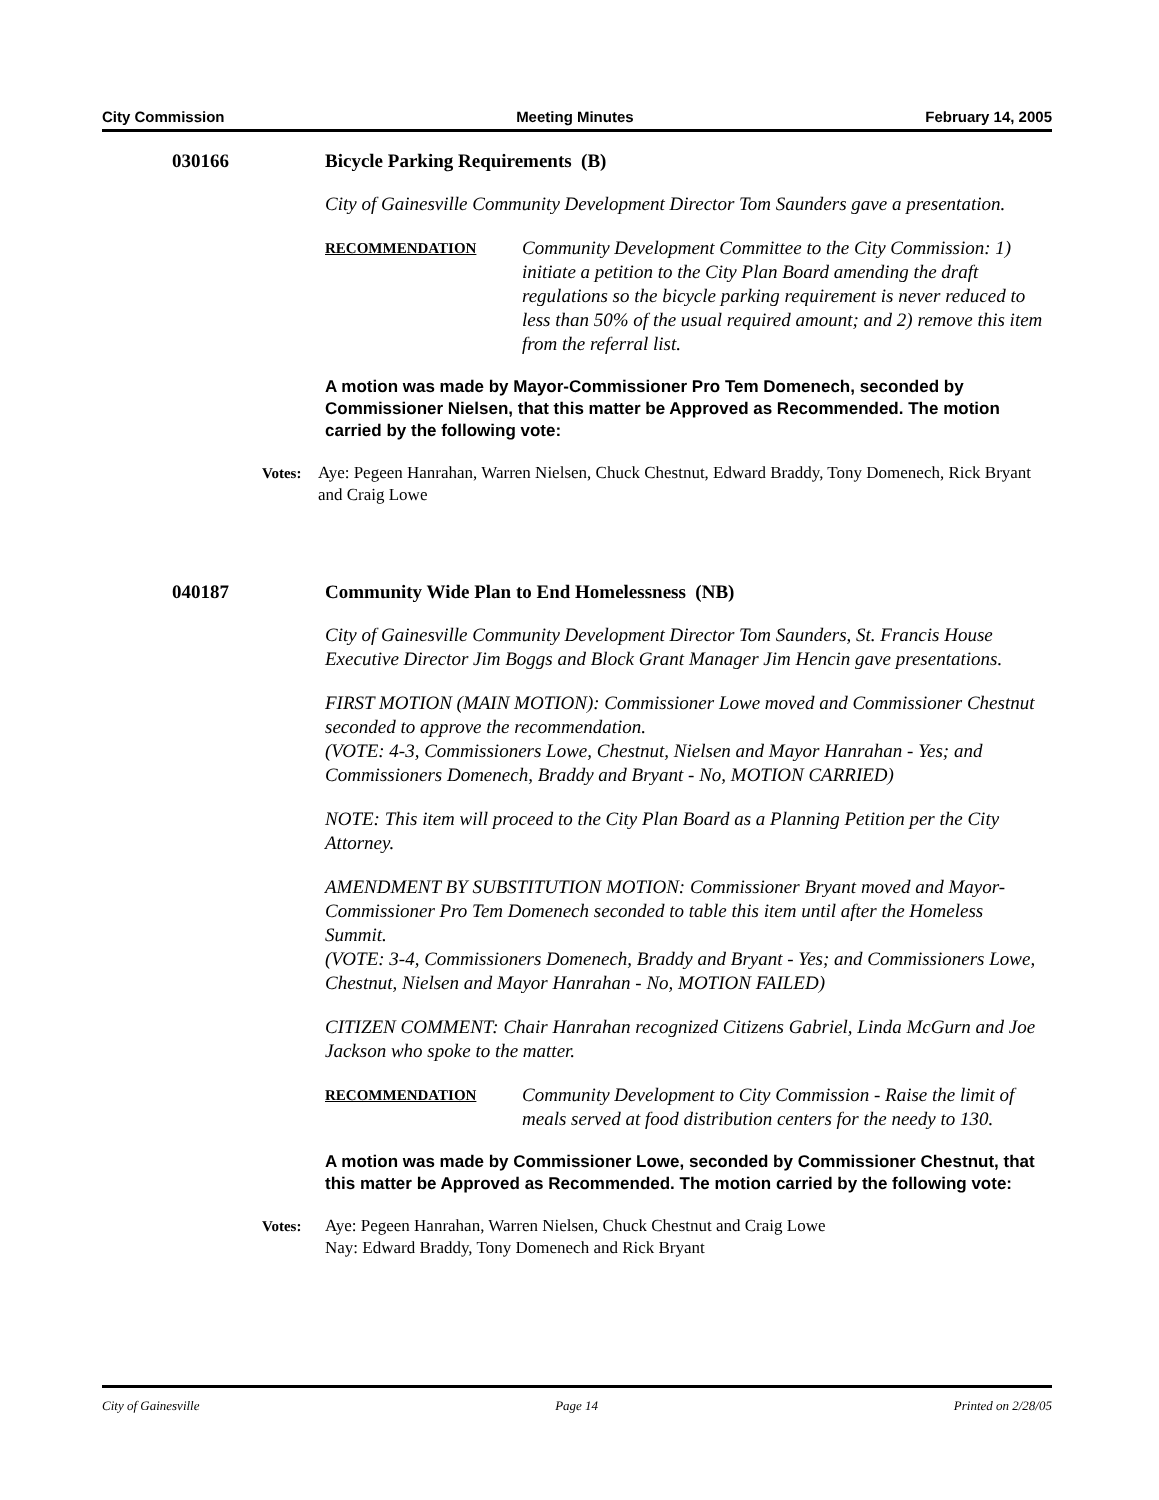City Commission Meeting Minutes February 14, 2005
030166 Bicycle Parking Requirements (B)
City of Gainesville Community Development Director Tom Saunders gave a presentation.
RECOMMENDATION
Community Development Committee to the City Commission: 1) initiate a petition to the City Plan Board amending the draft regulations so the bicycle parking requirement is never reduced to less than 50% of the usual required amount; and 2) remove this item from the referral list.
A motion was made by Mayor-Commissioner Pro Tem Domenech, seconded by Commissioner Nielsen, that this matter be Approved as Recommended. The motion carried by the following vote:
Votes: Aye: Pegeen Hanrahan, Warren Nielsen, Chuck Chestnut, Edward Braddy, Tony Domenech, Rick Bryant and Craig Lowe
040187 Community Wide Plan to End Homelessness (NB)
City of Gainesville Community Development Director Tom Saunders, St. Francis House Executive Director Jim Boggs and Block Grant Manager Jim Hencin gave presentations.
FIRST MOTION (MAIN MOTION): Commissioner Lowe moved and Commissioner Chestnut seconded to approve the recommendation.
(VOTE: 4-3, Commissioners Lowe, Chestnut, Nielsen and Mayor Hanrahan - Yes; and Commissioners Domenech, Braddy and Bryant - No, MOTION CARRIED)
NOTE: This item will proceed to the City Plan Board as a Planning Petition per the City Attorney.
AMENDMENT BY SUBSTITUTION MOTION: Commissioner Bryant moved and Mayor-Commissioner Pro Tem Domenech seconded to table this item until after the Homeless Summit.
(VOTE: 3-4, Commissioners Domenech, Braddy and Bryant - Yes; and Commissioners Lowe, Chestnut, Nielsen and Mayor Hanrahan - No, MOTION FAILED)
CITIZEN COMMENT: Chair Hanrahan recognized Citizens Gabriel, Linda McGurn and Joe Jackson who spoke to the matter.
RECOMMENDATION
Community Development to City Commission - Raise the limit of meals served at food distribution centers for the needy to 130.
A motion was made by Commissioner Lowe, seconded by Commissioner Chestnut, that this matter be Approved as Recommended. The motion carried by the following vote:
Votes: Aye: Pegeen Hanrahan, Warren Nielsen, Chuck Chestnut and Craig Lowe
Nay: Edward Braddy, Tony Domenech and Rick Bryant
City of Gainesville Page 14 Printed on 2/28/05